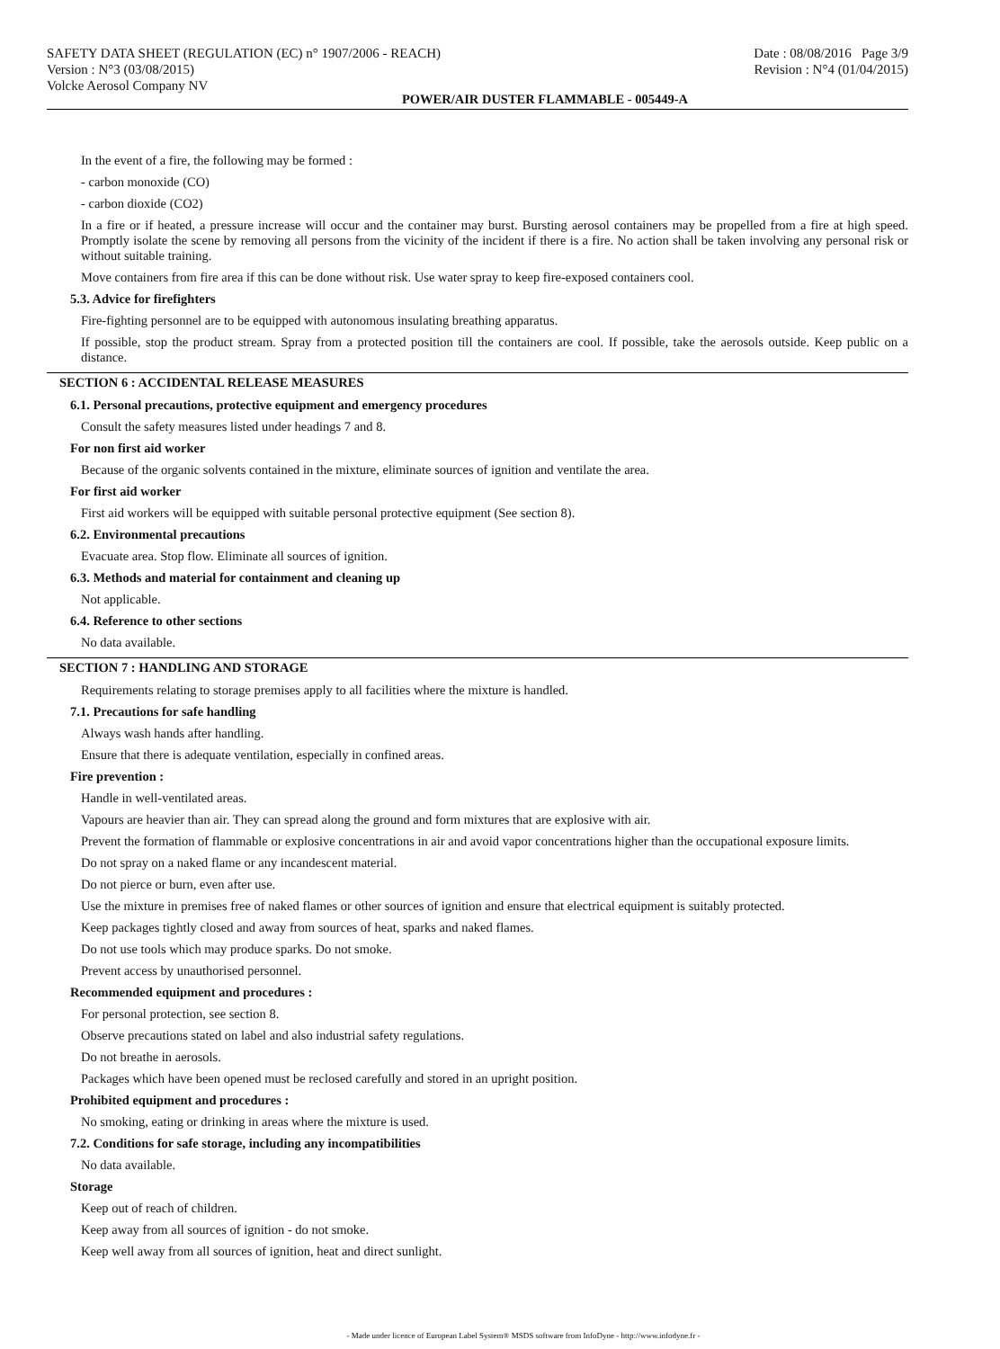SAFETY DATA SHEET (REGULATION (EC) n° 1907/2006 - REACH)
Version : N°3 (03/08/2015)
Volcke Aerosol Company NV
Date : 08/08/2016 Page 3/9
Revision : N°4 (01/04/2015)
POWER/AIR DUSTER FLAMMABLE - 005449-A
In the event of a fire, the following may be formed :
- carbon monoxide (CO)
- carbon dioxide (CO2)
In a fire or if heated, a pressure increase will occur and the container may burst. Bursting aerosol containers may be propelled from a fire at high speed. Promptly isolate the scene by removing all persons from the vicinity of the incident if there is a fire. No action shall be taken involving any personal risk or without suitable training.
Move containers from fire area if this can be done without risk. Use water spray to keep fire-exposed containers cool.
5.3. Advice for firefighters
Fire-fighting personnel are to be equipped with autonomous insulating breathing apparatus.
If possible, stop the product stream. Spray from a protected position till the containers are cool. If possible, take the aerosols outside. Keep public on a distance.
SECTION 6 : ACCIDENTAL RELEASE MEASURES
6.1. Personal precautions, protective equipment and emergency procedures
Consult the safety measures listed under headings 7 and 8.
For non first aid worker
Because of the organic solvents contained in the mixture, eliminate sources of ignition and ventilate the area.
For first aid worker
First aid workers will be equipped with suitable personal protective equipment (See section 8).
6.2. Environmental precautions
Evacuate area. Stop flow. Eliminate all sources of ignition.
6.3. Methods and material for containment and cleaning up
Not applicable.
6.4. Reference to other sections
No data available.
SECTION 7 : HANDLING AND STORAGE
Requirements relating to storage premises apply to all facilities where the mixture is handled.
7.1. Precautions for safe handling
Always wash hands after handling.
Ensure that there is adequate ventilation, especially in confined areas.
Fire prevention :
Handle in well-ventilated areas.
Vapours are heavier than air. They can spread along the ground and form mixtures that are explosive with air.
Prevent the formation of flammable or explosive concentrations in air and avoid vapor concentrations higher than the occupational exposure limits.
Do not spray on a naked flame or any incandescent material.
Do not pierce or burn, even after use.
Use the mixture in premises free of naked flames or other sources of ignition and ensure that electrical equipment is suitably protected.
Keep packages tightly closed and away from sources of heat, sparks and naked flames.
Do not use tools which may produce sparks. Do not smoke.
Prevent access by unauthorised personnel.
Recommended equipment and procedures :
For personal protection, see section 8.
Observe precautions stated on label and also industrial safety regulations.
Do not breathe in aerosols.
Packages which have been opened must be reclosed carefully and stored in an upright position.
Prohibited equipment and procedures :
No smoking, eating or drinking in areas where the mixture is used.
7.2. Conditions for safe storage, including any incompatibilities
No data available.
Storage
Keep out of reach of children.
Keep away from all sources of ignition - do not smoke.
Keep well away from all sources of ignition, heat and direct sunlight.
- Made under licence of European Label System® MSDS software from InfoDyne - http://www.infodyne.fr -